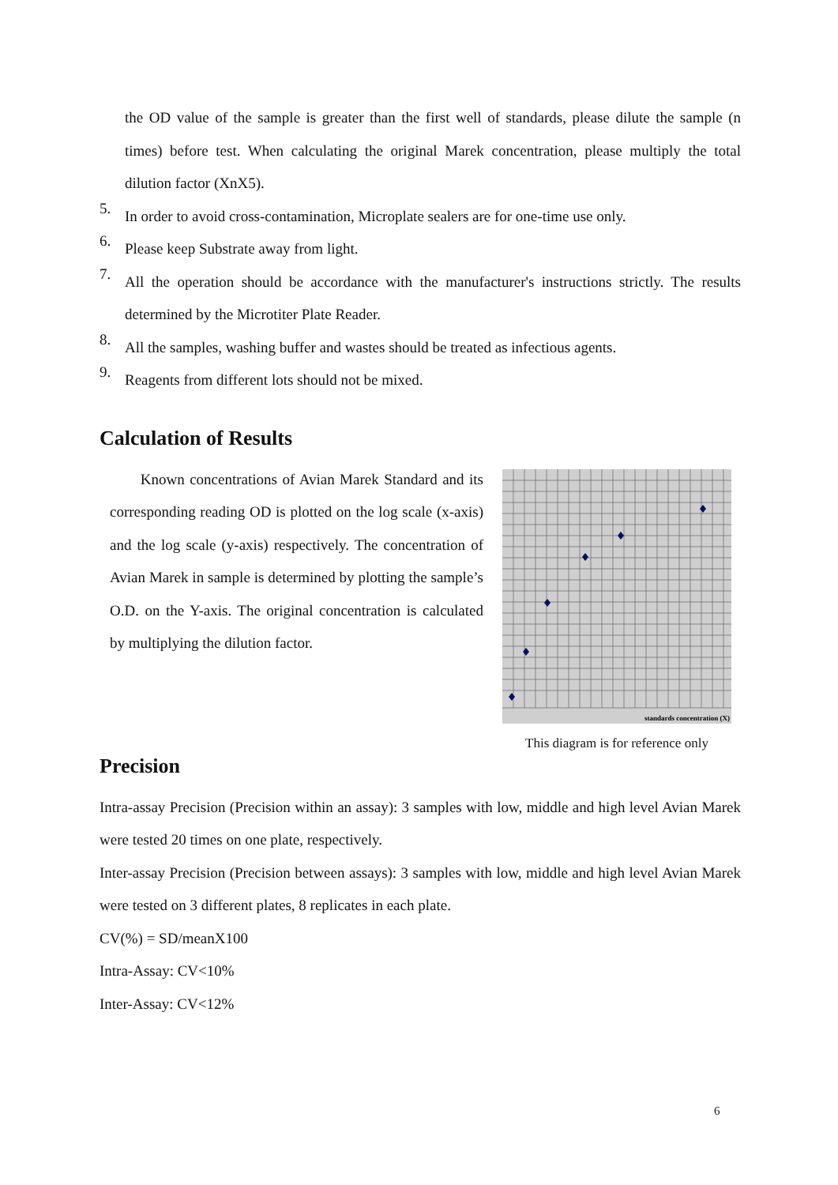the OD value of the sample is greater than the first well of standards, please dilute the sample (n times) before test. When calculating the original Marek concentration, please multiply the total dilution factor (XnX5).
5.
In order to avoid cross-contamination, Microplate sealers are for one-time use only.
6.
Please keep Substrate away from light.
7.
All the operation should be accordance with the manufacturer's instructions strictly. The results determined by the Microtiter Plate Reader.
8.
All the samples, washing buffer and wastes should be treated as infectious agents.
9.
Reagents from different lots should not be mixed.
Calculation of Results
Known concentrations of Avian Marek Standard and its corresponding reading OD is plotted on the log scale (x-axis) and the log scale (y-axis) respectively. The concentration of Avian Marek in sample is determined by plotting the sample’s O.D. on the Y-axis. The original concentration is calculated by multiplying the dilution factor.
standards concentration (X)
This diagram is for reference only
Precision
Intra-assay Precision (Precision within an assay): 3 samples with low, middle and high level Avian Marek were tested 20 times on one plate, respectively.
Inter-assay Precision (Precision between assays): 3 samples with low, middle and high level Avian Marek were tested on 3 different plates, 8 replicates in each plate.
CV(%) = SD/meanX100
Intra-Assay: CV<10%
Inter-Assay: CV<12%
6